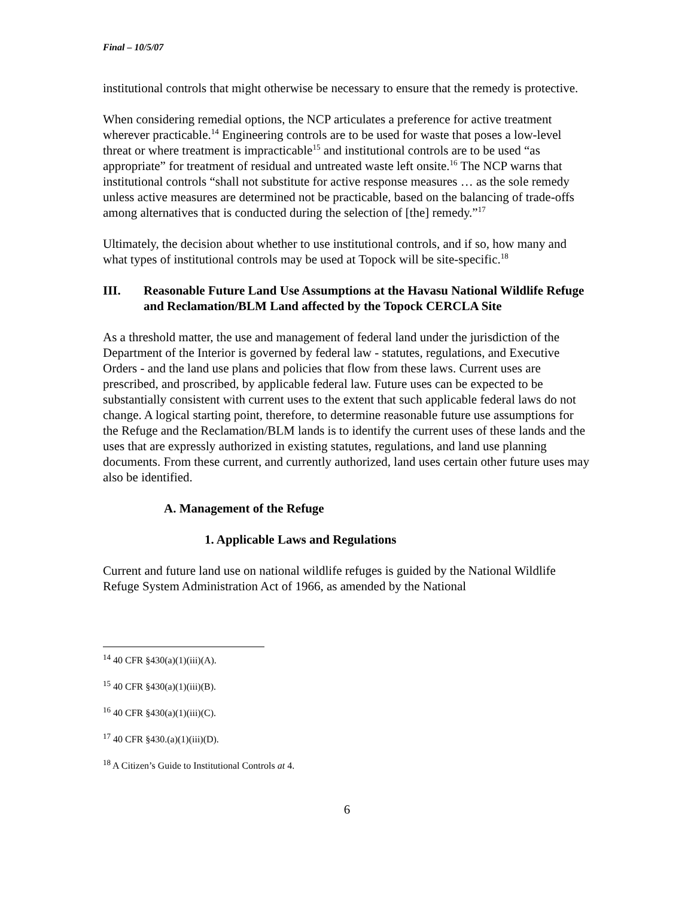Final – 10/5/07
institutional controls that might otherwise be necessary to ensure that the remedy is protective.
When considering remedial options, the NCP articulates a preference for active treatment wherever practicable.<sup>14</sup> Engineering controls are to be used for waste that poses a low-level threat or where treatment is impracticable<sup>15</sup> and institutional controls are to be used “as appropriate” for treatment of residual and untreated waste left onsite.<sup>16</sup> The NCP warns that institutional controls “shall not substitute for active response measures … as the sole remedy unless active measures are determined not be practicable, based on the balancing of trade-offs among alternatives that is conducted during the selection of [the] remedy.”<sup>17</sup>
Ultimately, the decision about whether to use institutional controls, and if so, how many and what types of institutional controls may be used at Topock will be site-specific.<sup>18</sup>
III. Reasonable Future Land Use Assumptions at the Havasu National Wildlife Refuge and Reclamation/BLM Land affected by the Topock CERCLA Site
As a threshold matter, the use and management of federal land under the jurisdiction of the Department of the Interior is governed by federal law - statutes, regulations, and Executive Orders - and the land use plans and policies that flow from these laws. Current uses are prescribed, and proscribed, by applicable federal law. Future uses can be expected to be substantially consistent with current uses to the extent that such applicable federal laws do not change. A logical starting point, therefore, to determine reasonable future use assumptions for the Refuge and the Reclamation/BLM lands is to identify the current uses of these lands and the uses that are expressly authorized in existing statutes, regulations, and land use planning documents. From these current, and currently authorized, land uses certain other future uses may also be identified.
A. Management of the Refuge
1. Applicable Laws and Regulations
Current and future land use on national wildlife refuges is guided by the National Wildlife Refuge System Administration Act of 1966, as amended by the National
<sup>14</sup> 40 CFR §430(a)(1)(iii)(A).
<sup>15</sup> 40 CFR §430(a)(1)(iii)(B).
<sup>16</sup> 40 CFR §430(a)(1)(iii)(C).
<sup>17</sup> 40 CFR §430.(a)(1)(iii)(D).
<sup>18</sup> A Citizen’s Guide to Institutional Controls at 4.
6